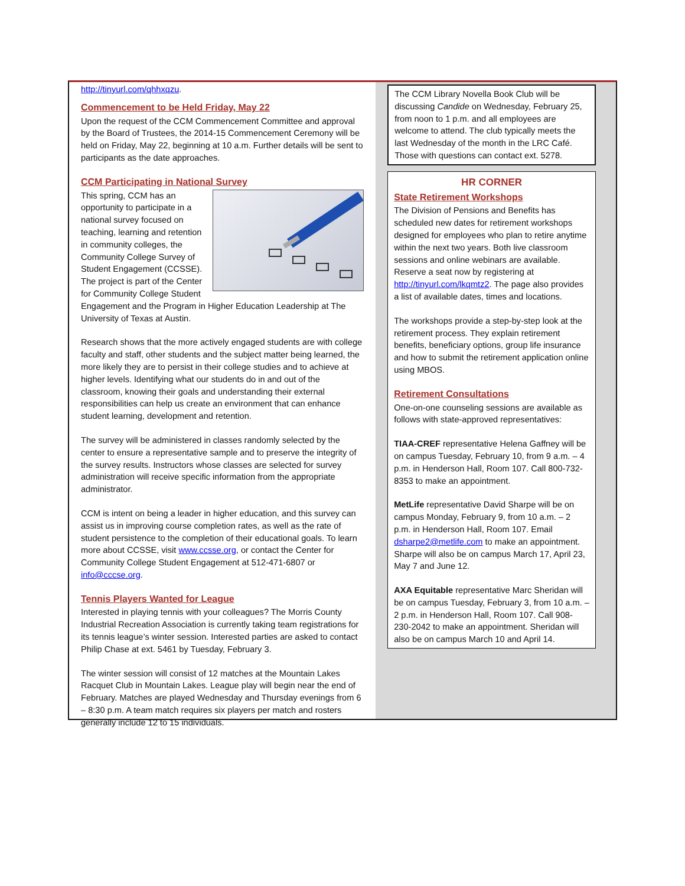http://tinyurl.com/qhhxqzu.
Commencement to be Held Friday, May 22
Upon the request of the CCM Commencement Committee and approval by the Board of Trustees, the 2014-15 Commencement Ceremony will be held on Friday, May 22, beginning at 10 a.m. Further details will be sent to participants as the date approaches.
CCM Participating in National Survey
This spring, CCM has an opportunity to participate in a national survey focused on teaching, learning and retention in community colleges, the Community College Survey of Student Engagement (CCSSE). The project is part of the Center for Community College Student Engagement and the Program in Higher Education Leadership at The University of Texas at Austin.
Research shows that the more actively engaged students are with college faculty and staff, other students and the subject matter being learned, the more likely they are to persist in their college studies and to achieve at higher levels. Identifying what our students do in and out of the classroom, knowing their goals and understanding their external responsibilities can help us create an environment that can enhance student learning, development and retention.
The survey will be administered in classes randomly selected by the center to ensure a representative sample and to preserve the integrity of the survey results. Instructors whose classes are selected for survey administration will receive specific information from the appropriate administrator.
CCM is intent on being a leader in higher education, and this survey can assist us in improving course completion rates, as well as the rate of student persistence to the completion of their educational goals. To learn more about CCSSE, visit www.ccsse.org, or contact the Center for Community College Student Engagement at 512-471-6807 or info@cccse.org.
Tennis Players Wanted for League
Interested in playing tennis with your colleagues? The Morris County Industrial Recreation Association is currently taking team registrations for its tennis league’s winter session. Interested parties are asked to contact Philip Chase at ext. 5461 by Tuesday, February 3.
The winter session will consist of 12 matches at the Mountain Lakes Racquet Club in Mountain Lakes. League play will begin near the end of February. Matches are played Wednesday and Thursday evenings from 6 – 8:30 p.m. A team match requires six players per match and rosters generally include 12 to 15 individuals.
The CCM Library Novella Book Club will be discussing Candide on Wednesday, February 25, from noon to 1 p.m. and all employees are welcome to attend. The club typically meets the last Wednesday of the month in the LRC Café. Those with questions can contact ext. 5278.
HR CORNER
State Retirement Workshops
The Division of Pensions and Benefits has scheduled new dates for retirement workshops designed for employees who plan to retire anytime within the next two years. Both live classroom sessions and online webinars are available. Reserve a seat now by registering at http://tinyurl.com/lkqmtz2. The page also provides a list of available dates, times and locations.
The workshops provide a step-by-step look at the retirement process. They explain retirement benefits, beneficiary options, group life insurance and how to submit the retirement application online using MBOS.
Retirement Consultations
One-on-one counseling sessions are available as follows with state-approved representatives:
TIAA-CREF representative Helena Gaffney will be on campus Tuesday, February 10, from 9 a.m. – 4 p.m. in Henderson Hall, Room 107. Call 800-732-8353 to make an appointment.
MetLife representative David Sharpe will be on campus Monday, February 9, from 10 a.m. – 2 p.m. in Henderson Hall, Room 107. Email dsharpe2@metlife.com to make an appointment. Sharpe will also be on campus March 17, April 23, May 7 and June 12.
AXA Equitable representative Marc Sheridan will be on campus Tuesday, February 3, from 10 a.m. – 2 p.m. in Henderson Hall, Room 107. Call 908-230-2042 to make an appointment. Sheridan will also be on campus March 10 and April 14.